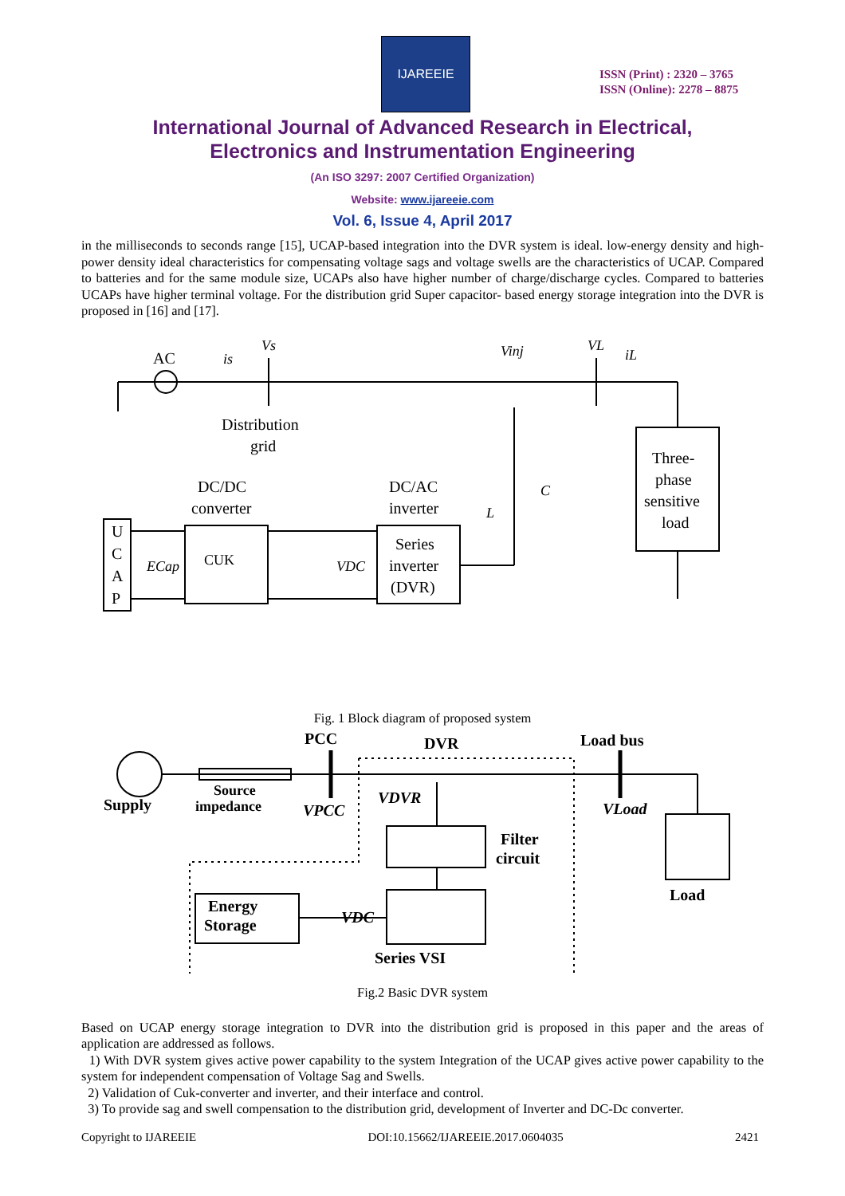IJAREEIE
ISSN (Print) : 2320 – 3765
ISSN (Online): 2278 – 8875
International Journal of Advanced Research in Electrical,
Electronics and Instrumentation Engineering
(An ISO 3297: 2007 Certified Organization)
Website: www.ijareeie.com
Vol. 6, Issue 4, April 2017
in the milliseconds to seconds range [15], UCAP-based integration into the DVR system is ideal. low-energy density and high-power density ideal characteristics for compensating voltage sags and voltage swells are the characteristics of UCAP. Compared to batteries and for the same module size, UCAPs also have higher number of charge/discharge cycles. Compared to batteries UCAPs have higher terminal voltage. For the distribution grid Super capacitor- based energy storage integration into the DVR is proposed in [16] and [17].
AC
is
Vs
Vinj
VL
iL
Distribution
grid
DC/DC
converter
DC/AC
inverter
Three-
phase
sensitive
load
U
C
A
P
ECap
CUK
VDC
Series
inverter
(DVR)
L
C
Fig. 1 Block diagram of proposed system
Supply
Source
impedance
PCC
DVR
Load bus
VPCC
VDVR
VLoad
Filter
circuit
Load
Energy
Storage
VDC
Series VSI
Fig.2 Basic DVR system
Based on UCAP energy storage integration to DVR into the distribution grid is proposed in this paper and the areas of application are addressed as follows.
1) With DVR system gives active power capability to the system Integration of the UCAP gives active power capability to the system for independent compensation of Voltage Sag and Swells.
2) Validation of Cuk-converter and inverter, and their interface and control.
3) To provide sag and swell compensation to the distribution grid, development of Inverter and DC-Dc converter.
Copyright to IJAREEIE DOI:10.15662/IJAREEIE.2017.0604035 2421